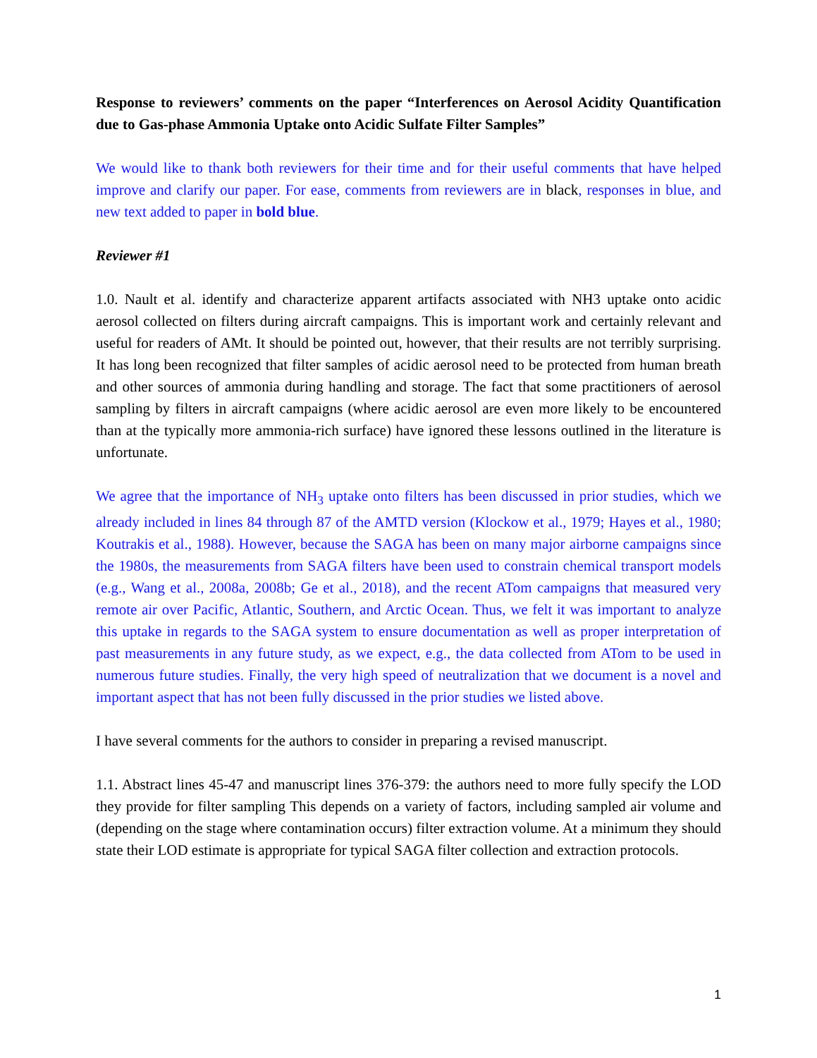Response to reviewers’ comments on the paper “Interferences on Aerosol Acidity Quantification due to Gas-phase Ammonia Uptake onto Acidic Sulfate Filter Samples”
We would like to thank both reviewers for their time and for their useful comments that have helped improve and clarify our paper. For ease, comments from reviewers are in black, responses in blue, and new text added to paper in bold blue.
Reviewer #1
1.0. Nault et al. identify and characterize apparent artifacts associated with NH3 uptake onto acidic aerosol collected on filters during aircraft campaigns. This is important work and certainly relevant and useful for readers of AMt. It should be pointed out, however, that their results are not terribly surprising. It has long been recognized that filter samples of acidic aerosol need to be protected from human breath and other sources of ammonia during handling and storage. The fact that some practitioners of aerosol sampling by filters in aircraft campaigns (where acidic aerosol are even more likely to be encountered than at the typically more ammonia-rich surface) have ignored these lessons outlined in the literature is unfortunate.
We agree that the importance of NH<sub>3</sub> uptake onto filters has been discussed in prior studies, which we already included in lines 84 through 87 of the AMTD version (Klockow et al., 1979; Hayes et al., 1980; Koutrakis et al., 1988). However, because the SAGA has been on many major airborne campaigns since the 1980s, the measurements from SAGA filters have been used to constrain chemical transport models (e.g., Wang et al., 2008a, 2008b; Ge et al., 2018), and the recent ATom campaigns that measured very remote air over Pacific, Atlantic, Southern, and Arctic Ocean. Thus, we felt it was important to analyze this uptake in regards to the SAGA system to ensure documentation as well as proper interpretation of past measurements in any future study, as we expect, e.g., the data collected from ATom to be used in numerous future studies. Finally, the very high speed of neutralization that we document is a novel and important aspect that has not been fully discussed in the prior studies we listed above.
I have several comments for the authors to consider in preparing a revised manuscript.
1.1. Abstract lines 45-47 and manuscript lines 376-379: the authors need to more fully specify the LOD they provide for filter sampling This depends on a variety of factors, including sampled air volume and (depending on the stage where contamination occurs) filter extraction volume. At a minimum they should state their LOD estimate is appropriate for typical SAGA filter collection and extraction protocols.
1